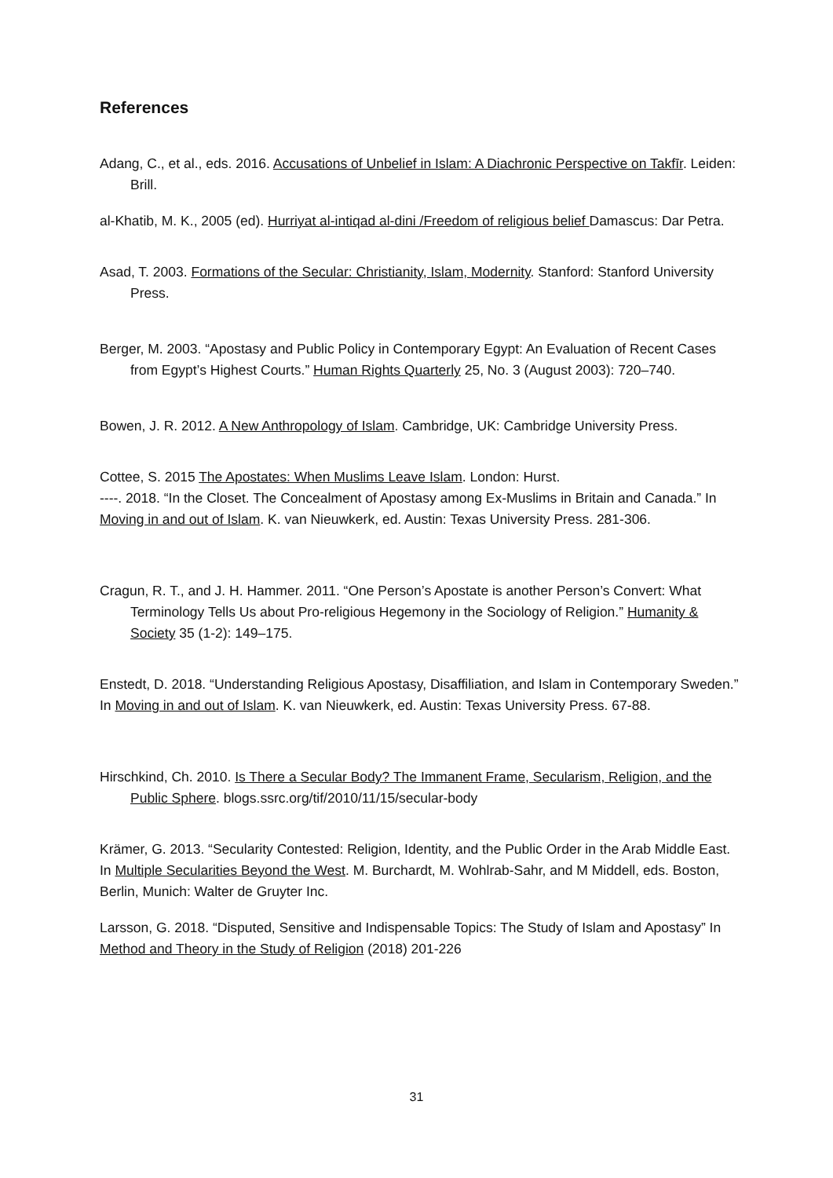References
Adang, C., et al., eds. 2016. Accusations of Unbelief in Islam: A Diachronic Perspective on Takfīr. Leiden: Brill.
al-Khatib, M. K., 2005 (ed). Hurriyat al-intiqad al-dini /Freedom of religious belief Damascus: Dar Petra.
Asad, T. 2003. Formations of the Secular: Christianity, Islam, Modernity. Stanford: Stanford University Press.
Berger, M. 2003. “Apostasy and Public Policy in Contemporary Egypt: An Evaluation of Recent Cases from Egypt’s Highest Courts.” Human Rights Quarterly 25, No. 3 (August 2003): 720–740.
Bowen, J. R. 2012. A New Anthropology of Islam. Cambridge, UK: Cambridge University Press.
Cottee, S. 2015 The Apostates: When Muslims Leave Islam. London: Hurst.
----. 2018. “In the Closet. The Concealment of Apostasy among Ex-Muslims in Britain and Canada.” In Moving in and out of Islam. K. van Nieuwkerk, ed. Austin: Texas University Press. 281-306.
Cragun, R. T., and J. H. Hammer. 2011. “One Person’s Apostate is another Person’s Convert: What Terminology Tells Us about Pro-religious Hegemony in the Sociology of Religion.” Humanity & Society 35 (1-2): 149–175.
Enstedt, D. 2018. “Understanding Religious Apostasy, Disaffiliation, and Islam in Contemporary Sweden.” In Moving in and out of Islam. K. van Nieuwkerk, ed. Austin: Texas University Press. 67-88.
Hirschkind, Ch. 2010. Is There a Secular Body? The Immanent Frame, Secularism, Religion, and the Public Sphere. blogs.ssrc.org/tif/2010/11/15/secular-body
Krämer, G. 2013. “Secularity Contested: Religion, Identity, and the Public Order in the Arab Middle East. In Multiple Secularities Beyond the West. M. Burchardt, M. Wohlrab-Sahr, and M Middell, eds. Boston, Berlin, Munich: Walter de Gruyter Inc.
Larsson, G. 2018. “Disputed, Sensitive and Indispensable Topics: The Study of Islam and Apostasy” In Method and Theory in the Study of Religion (2018) 201-226
31